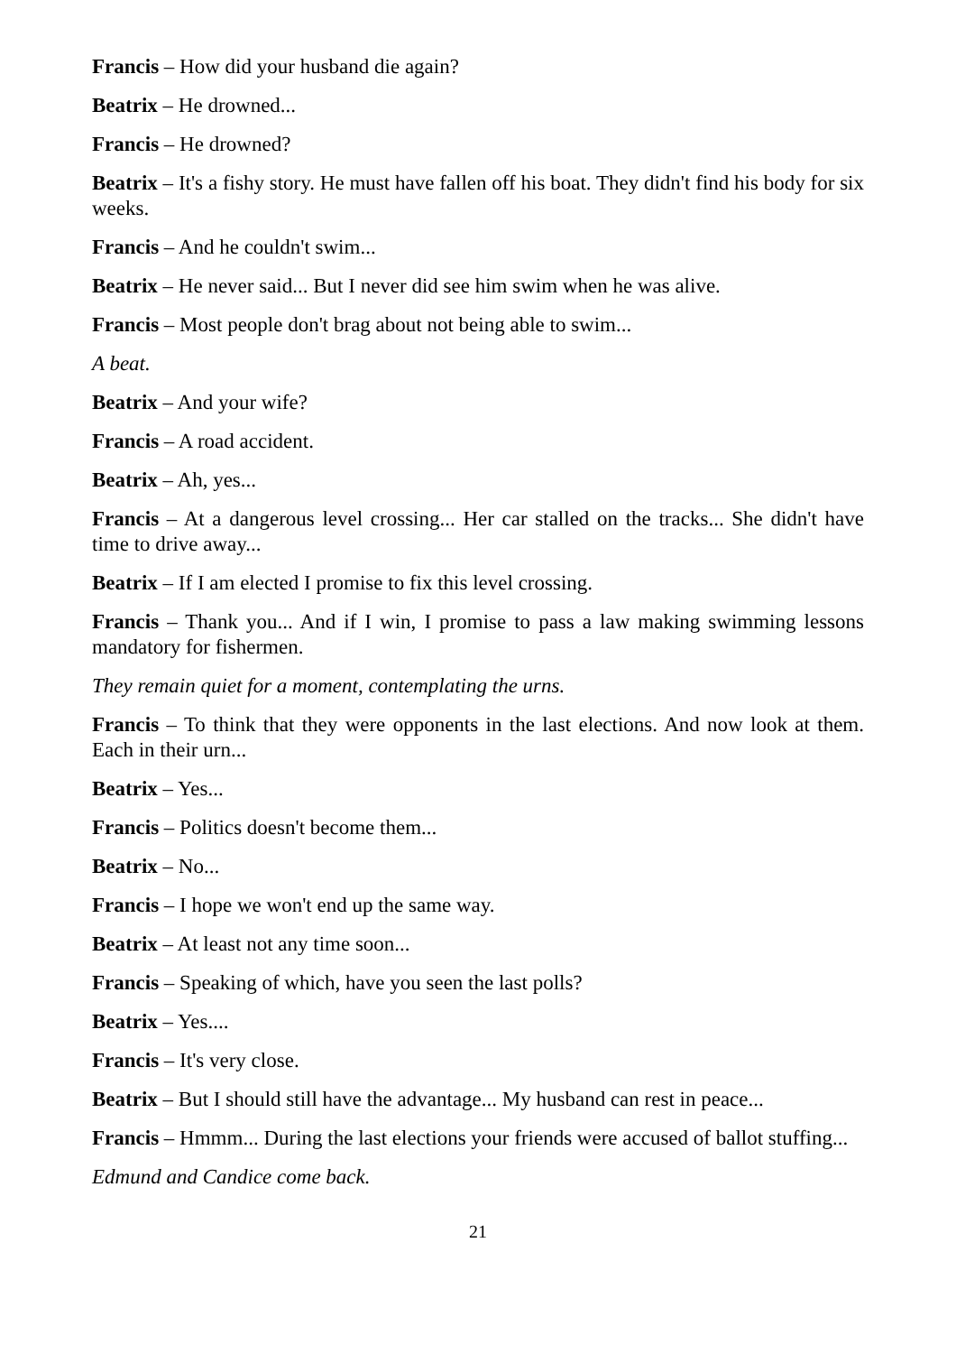Francis – How did your husband die again?
Beatrix – He drowned...
Francis – He drowned?
Beatrix – It's a fishy story. He must have fallen off his boat. They didn't find his body for six weeks.
Francis – And he couldn't swim...
Beatrix – He never said... But I never did see him swim when he was alive.
Francis – Most people don't brag about not being able to swim...
A beat.
Beatrix – And your wife?
Francis – A road accident.
Beatrix – Ah, yes...
Francis – At a dangerous level crossing... Her car stalled on the tracks... She didn't have time to drive away...
Beatrix – If I am elected I promise to fix this level crossing.
Francis – Thank you... And if I win, I promise to pass a law making swimming lessons mandatory for fishermen.
They remain quiet for a moment, contemplating the urns.
Francis – To think that they were opponents in the last elections. And now look at them. Each in their urn...
Beatrix – Yes...
Francis – Politics doesn't become them...
Beatrix – No...
Francis – I hope we won't end up the same way.
Beatrix – At least not any time soon...
Francis – Speaking of which, have you seen the last polls?
Beatrix – Yes....
Francis – It's very close.
Beatrix – But I should still have the advantage... My husband can rest in peace...
Francis – Hmmm... During the last elections your friends were accused of ballot stuffing...
Edmund and Candice come back.
21